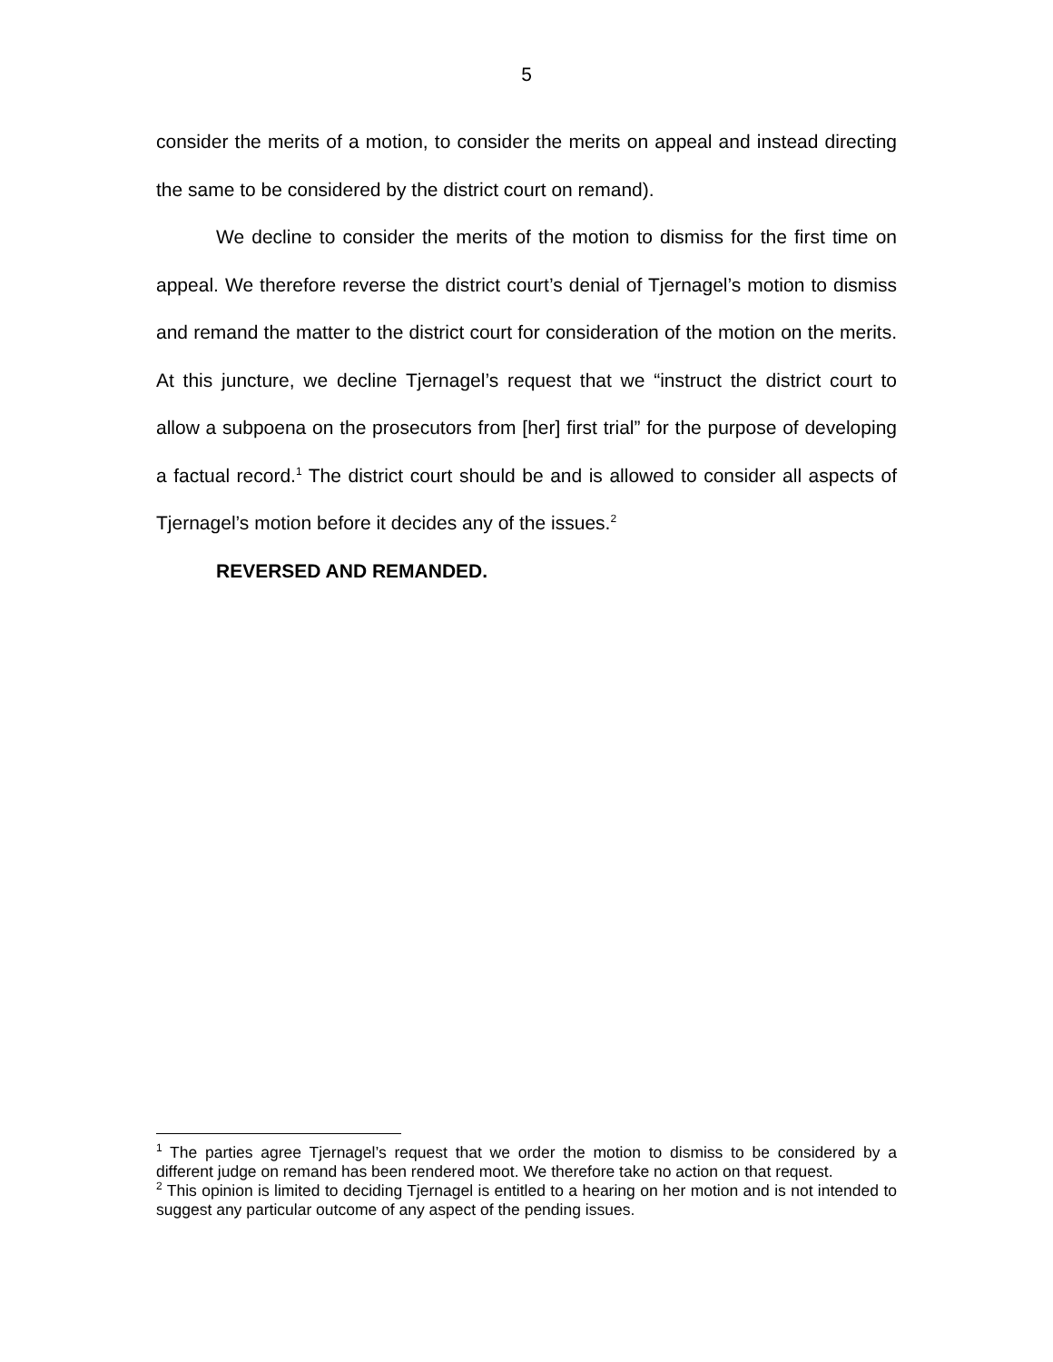5
consider the merits of a motion, to consider the merits on appeal and instead directing the same to be considered by the district court on remand).
We decline to consider the merits of the motion to dismiss for the first time on appeal. We therefore reverse the district court’s denial of Tjernagel’s motion to dismiss and remand the matter to the district court for consideration of the motion on the merits. At this juncture, we decline Tjernagel’s request that we “instruct the district court to allow a subpoena on the prosecutors from [her] first trial” for the purpose of developing a factual record.<sup>1</sup> The district court should be and is allowed to consider all aspects of Tjernagel’s motion before it decides any of the issues.<sup>2</sup>
REVERSED AND REMANDED.
<sup>1</sup> The parties agree Tjernagel’s request that we order the motion to dismiss to be considered by a different judge on remand has been rendered moot. We therefore take no action on that request.
<sup>2</sup> This opinion is limited to deciding Tjernagel is entitled to a hearing on her motion and is not intended to suggest any particular outcome of any aspect of the pending issues.